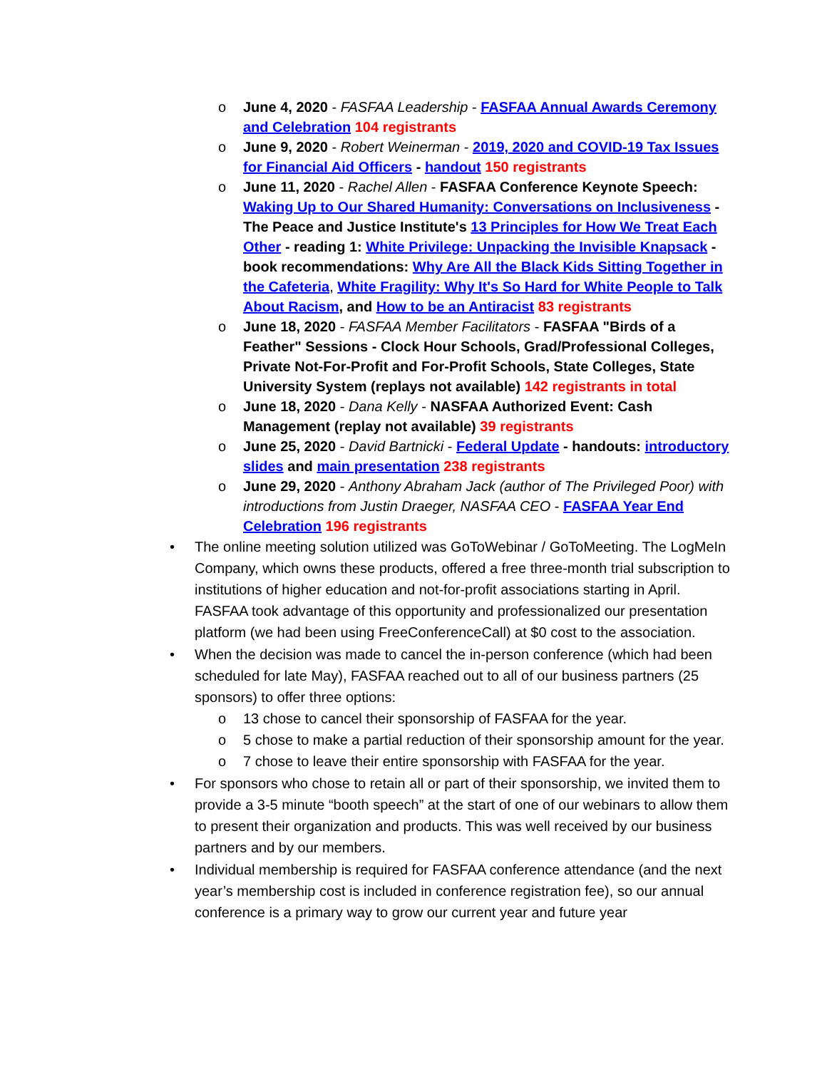o June 4, 2020 - FASFAA Leadership - FASFAA Annual Awards Ceremony and Celebration 104 registrants
o June 9, 2020 - Robert Weinerman - 2019, 2020 and COVID-19 Tax Issues for Financial Aid Officers - handout 150 registrants
o June 11, 2020 - Rachel Allen - FASFAA Conference Keynote Speech: Waking Up to Our Shared Humanity: Conversations on Inclusiveness - The Peace and Justice Institute's 13 Principles for How We Treat Each Other - reading 1: White Privilege: Unpacking the Invisible Knapsack - book recommendations: Why Are All the Black Kids Sitting Together in the Cafeteria, White Fragility: Why It's So Hard for White People to Talk About Racism, and How to be an Antiracist 83 registrants
o June 18, 2020 - FASFAA Member Facilitators - FASFAA "Birds of a Feather" Sessions - Clock Hour Schools, Grad/Professional Colleges, Private Not-For-Profit and For-Profit Schools, State Colleges, State University System (replays not available) 142 registrants in total
o June 18, 2020 - Dana Kelly - NASFAA Authorized Event: Cash Management (replay not available) 39 registrants
o June 25, 2020 - David Bartnicki - Federal Update - handouts: introductory slides and main presentation 238 registrants
o June 29, 2020 - Anthony Abraham Jack (author of The Privileged Poor) with introductions from Justin Draeger, NASFAA CEO - FASFAA Year End Celebration 196 registrants
• The online meeting solution utilized was GoToWebinar / GoToMeeting. The LogMeIn Company, which owns these products, offered a free three-month trial subscription to institutions of higher education and not-for-profit associations starting in April. FASFAA took advantage of this opportunity and professionalized our presentation platform (we had been using FreeConferenceCall) at $0 cost to the association.
• When the decision was made to cancel the in-person conference (which had been scheduled for late May), FASFAA reached out to all of our business partners (25 sponsors) to offer three options:
o 13 chose to cancel their sponsorship of FASFAA for the year.
o 5 chose to make a partial reduction of their sponsorship amount for the year.
o 7 chose to leave their entire sponsorship with FASFAA for the year.
• For sponsors who chose to retain all or part of their sponsorship, we invited them to provide a 3-5 minute “booth speech” at the start of one of our webinars to allow them to present their organization and products. This was well received by our business partners and by our members.
• Individual membership is required for FASFAA conference attendance (and the next year’s membership cost is included in conference registration fee), so our annual conference is a primary way to grow our current year and future year